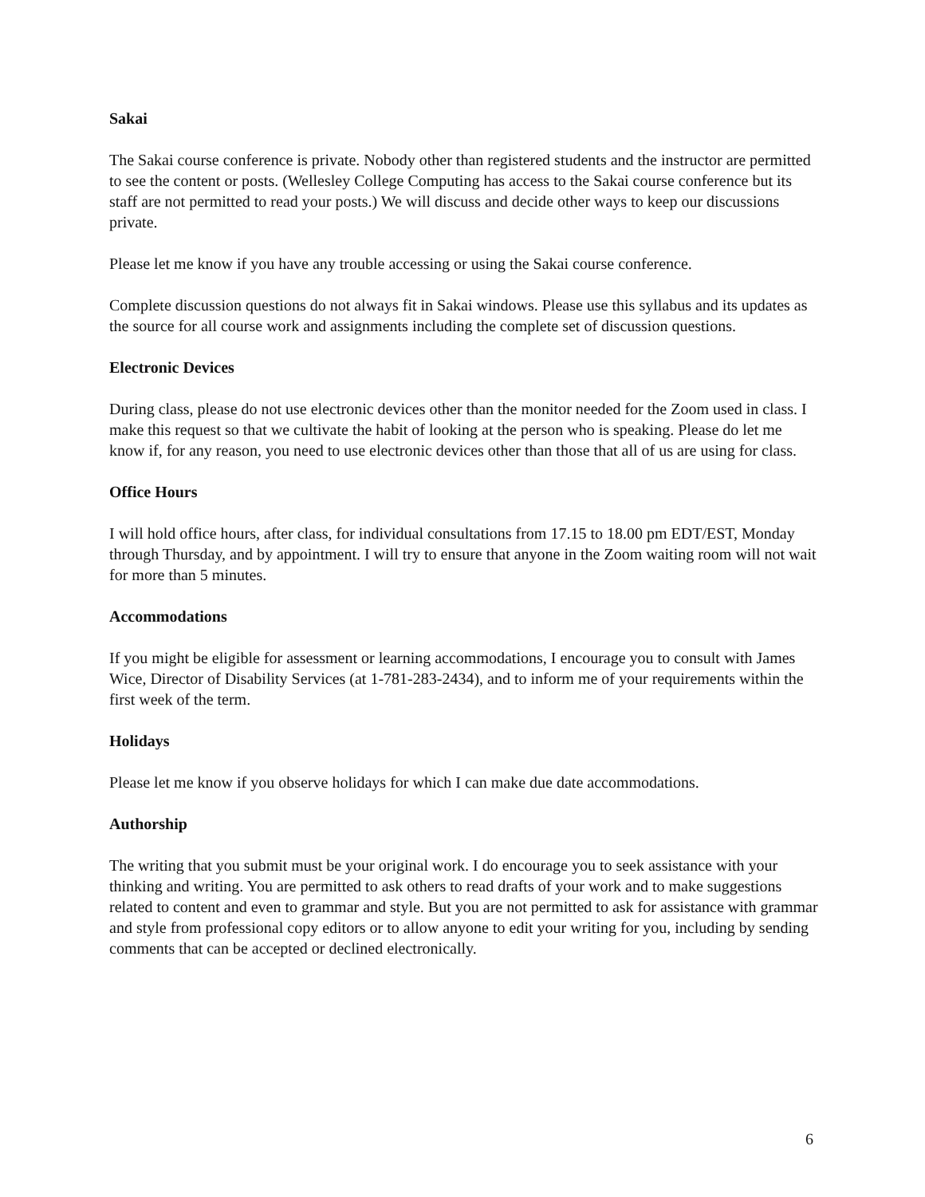Sakai
The Sakai course conference is private. Nobody other than registered students and the instructor are permitted to see the content or posts. (Wellesley College Computing has access to the Sakai course conference but its staff are not permitted to read your posts.) We will discuss and decide other ways to keep our discussions private.
Please let me know if you have any trouble accessing or using the Sakai course conference.
Complete discussion questions do not always fit in Sakai windows. Please use this syllabus and its updates as the source for all course work and assignments including the complete set of discussion questions.
Electronic Devices
During class, please do not use electronic devices other than the monitor needed for the Zoom used in class. I make this request so that we cultivate the habit of looking at the person who is speaking. Please do let me know if, for any reason, you need to use electronic devices other than those that all of us are using for class.
Office Hours
I will hold office hours, after class, for individual consultations from 17.15 to 18.00 pm EDT/EST, Monday through Thursday, and by appointment. I will try to ensure that anyone in the Zoom waiting room will not wait for more than 5 minutes.
Accommodations
If you might be eligible for assessment or learning accommodations, I encourage you to consult with James Wice, Director of Disability Services (at 1-781-283-2434), and to inform me of your requirements within the first week of the term.
Holidays
Please let me know if you observe holidays for which I can make due date accommodations.
Authorship
The writing that you submit must be your original work. I do encourage you to seek assistance with your thinking and writing. You are permitted to ask others to read drafts of your work and to make suggestions related to content and even to grammar and style. But you are not permitted to ask for assistance with grammar and style from professional copy editors or to allow anyone to edit your writing for you, including by sending comments that can be accepted or declined electronically.
6